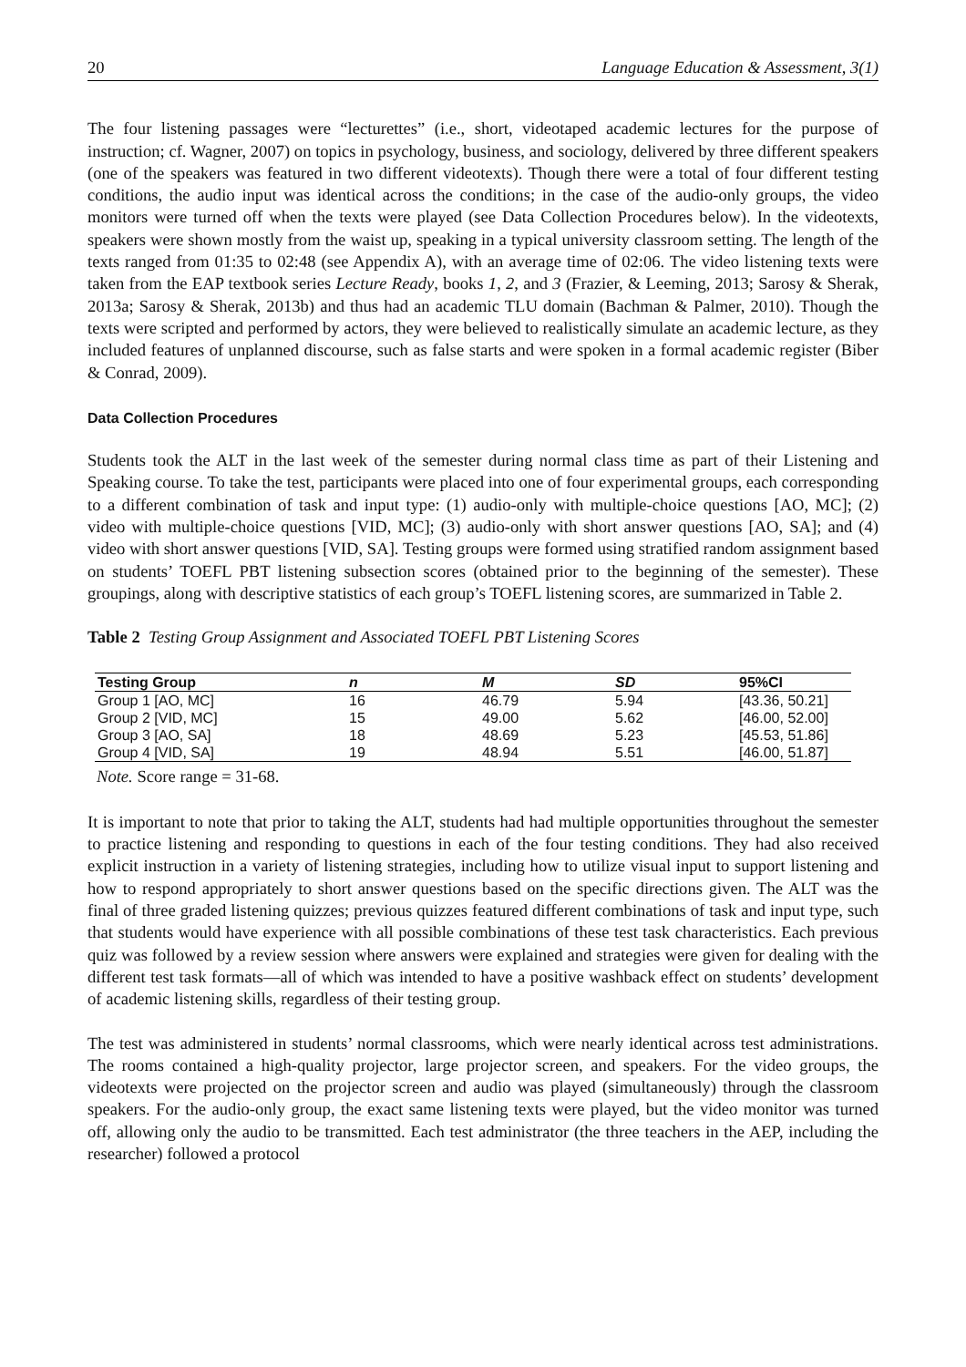20 Language Education & Assessment, 3(1)
The four listening passages were “lecturettes” (i.e., short, videotaped academic lectures for the purpose of instruction; cf. Wagner, 2007) on topics in psychology, business, and sociology, delivered by three different speakers (one of the speakers was featured in two different videotexts). Though there were a total of four different testing conditions, the audio input was identical across the conditions; in the case of the audio-only groups, the video monitors were turned off when the texts were played (see Data Collection Procedures below). In the videotexts, speakers were shown mostly from the waist up, speaking in a typical university classroom setting. The length of the texts ranged from 01:35 to 02:48 (see Appendix A), with an average time of 02:06. The video listening texts were taken from the EAP textbook series Lecture Ready, books 1, 2, and 3 (Frazier, & Leeming, 2013; Sarosy & Sherak, 2013a; Sarosy & Sherak, 2013b) and thus had an academic TLU domain (Bachman & Palmer, 2010). Though the texts were scripted and performed by actors, they were believed to realistically simulate an academic lecture, as they included features of unplanned discourse, such as false starts and were spoken in a formal academic register (Biber & Conrad, 2009).
Data Collection Procedures
Students took the ALT in the last week of the semester during normal class time as part of their Listening and Speaking course. To take the test, participants were placed into one of four experimental groups, each corresponding to a different combination of task and input type: (1) audio-only with multiple-choice questions [AO, MC]; (2) video with multiple-choice questions [VID, MC]; (3) audio-only with short answer questions [AO, SA]; and (4) video with short answer questions [VID, SA]. Testing groups were formed using stratified random assignment based on students’ TOEFL PBT listening subsection scores (obtained prior to the beginning of the semester). These groupings, along with descriptive statistics of each group’s TOEFL listening scores, are summarized in Table 2.
Table 2 Testing Group Assignment and Associated TOEFL PBT Listening Scores
| Testing Group | n | M | SD | 95%CI |
| --- | --- | --- | --- | --- |
| Group 1 [AO, MC] | 16 | 46.79 | 5.94 | [43.36, 50.21] |
| Group 2 [VID, MC] | 15 | 49.00 | 5.62 | [46.00, 52.00] |
| Group 3 [AO, SA] | 18 | 48.69 | 5.23 | [45.53, 51.86] |
| Group 4 [VID, SA] | 19 | 48.94 | 5.51 | [46.00, 51.87] |
Note. Score range = 31-68.
It is important to note that prior to taking the ALT, students had had multiple opportunities throughout the semester to practice listening and responding to questions in each of the four testing conditions. They had also received explicit instruction in a variety of listening strategies, including how to utilize visual input to support listening and how to respond appropriately to short answer questions based on the specific directions given. The ALT was the final of three graded listening quizzes; previous quizzes featured different combinations of task and input type, such that students would have experience with all possible combinations of these test task characteristics. Each previous quiz was followed by a review session where answers were explained and strategies were given for dealing with the different test task formats—all of which was intended to have a positive washback effect on students’ development of academic listening skills, regardless of their testing group.
The test was administered in students’ normal classrooms, which were nearly identical across test administrations. The rooms contained a high-quality projector, large projector screen, and speakers. For the video groups, the videotexts were projected on the projector screen and audio was played (simultaneously) through the classroom speakers. For the audio-only group, the exact same listening texts were played, but the video monitor was turned off, allowing only the audio to be transmitted. Each test administrator (the three teachers in the AEP, including the researcher) followed a protocol